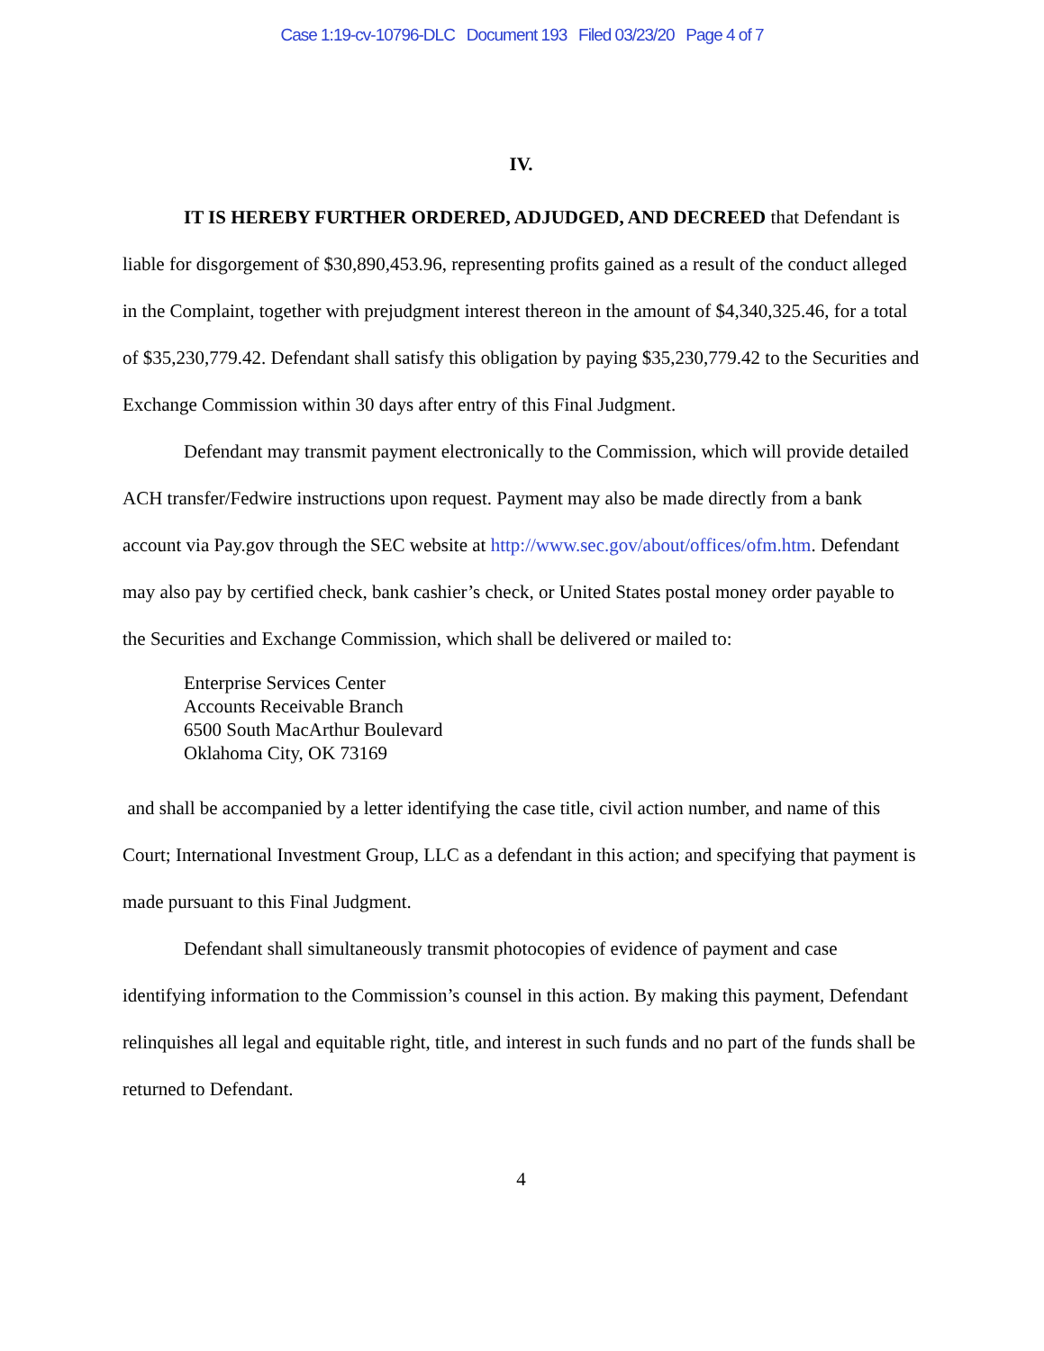Case 1:19-cv-10796-DLC Document 193 Filed 03/23/20 Page 4 of 7
IV.
IT IS HEREBY FURTHER ORDERED, ADJUDGED, AND DECREED that Defendant is liable for disgorgement of $30,890,453.96, representing profits gained as a result of the conduct alleged in the Complaint, together with prejudgment interest thereon in the amount of $4,340,325.46, for a total of $35,230,779.42. Defendant shall satisfy this obligation by paying $35,230,779.42 to the Securities and Exchange Commission within 30 days after entry of this Final Judgment.
Defendant may transmit payment electronically to the Commission, which will provide detailed ACH transfer/Fedwire instructions upon request. Payment may also be made directly from a bank account via Pay.gov through the SEC website at http://www.sec.gov/about/offices/ofm.htm. Defendant may also pay by certified check, bank cashier’s check, or United States postal money order payable to the Securities and Exchange Commission, which shall be delivered or mailed to:
Enterprise Services Center
Accounts Receivable Branch
6500 South MacArthur Boulevard
Oklahoma City, OK 73169
and shall be accompanied by a letter identifying the case title, civil action number, and name of this Court; International Investment Group, LLC as a defendant in this action; and specifying that payment is made pursuant to this Final Judgment.
Defendant shall simultaneously transmit photocopies of evidence of payment and case identifying information to the Commission’s counsel in this action. By making this payment, Defendant relinquishes all legal and equitable right, title, and interest in such funds and no part of the funds shall be returned to Defendant.
4